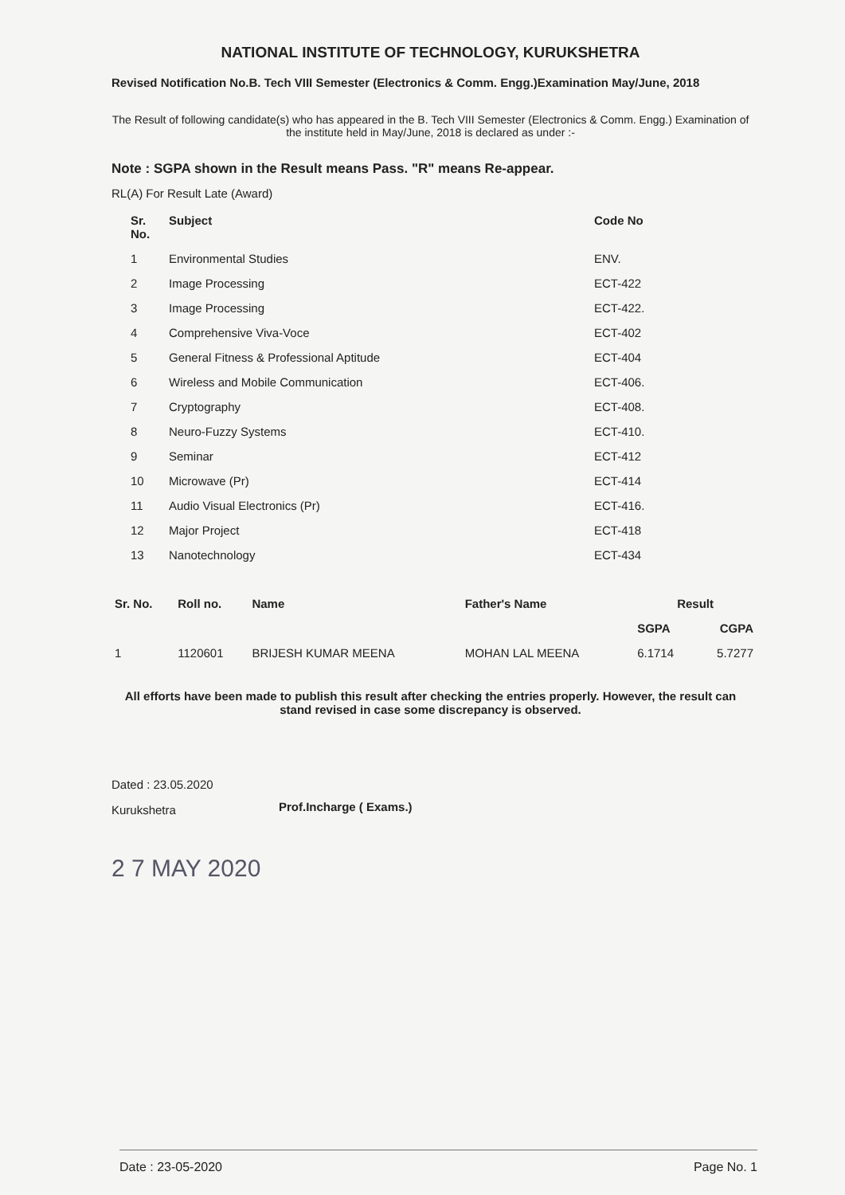NATIONAL INSTITUTE OF TECHNOLOGY, KURUKSHETRA
Revised Notification No.B. Tech VIII Semester (Electronics & Comm. Engg.)Examination May/June, 2018
The Result of following candidate(s) who has appeared in the B. Tech VIII Semester (Electronics & Comm. Engg.) Examination of the institute held in May/June, 2018 is declared as under :-
Note : SGPA shown in the Result means Pass. "R" means Re-appear.
RL(A) For Result Late (Award)
| Sr. No. | Subject | Code No |
| --- | --- | --- |
| 1 | Environmental Studies | ENV. |
| 2 | Image Processing | ECT-422 |
| 3 | Image Processing | ECT-422. |
| 4 | Comprehensive Viva-Voce | ECT-402 |
| 5 | General Fitness & Professional Aptitude | ECT-404 |
| 6 | Wireless and Mobile Communication | ECT-406. |
| 7 | Cryptography | ECT-408. |
| 8 | Neuro-Fuzzy Systems | ECT-410. |
| 9 | Seminar | ECT-412 |
| 10 | Microwave (Pr) | ECT-414 |
| 11 | Audio Visual Electronics (Pr) | ECT-416. |
| 12 | Major Project | ECT-418 |
| 13 | Nanotechnology | ECT-434 |
| Sr. No. | Roll no. | Name | Father's Name | Result | |
| --- | --- | --- | --- | --- | --- |
| | | | | SGPA | CGPA |
| 1 | 1120601 | BRIJESH KUMAR MEENA | MOHAN LAL MEENA | 6.1714 | 5.7277 |
All efforts have been made to publish this result after checking the entries properly. However, the result can stand revised in case some discrepancy is observed.
Dated : 23.05.2020
Kurukshetra
Prof.Incharge ( Exams.)
2 7 MAY 2020
Date : 23-05-2020 Page No. 1